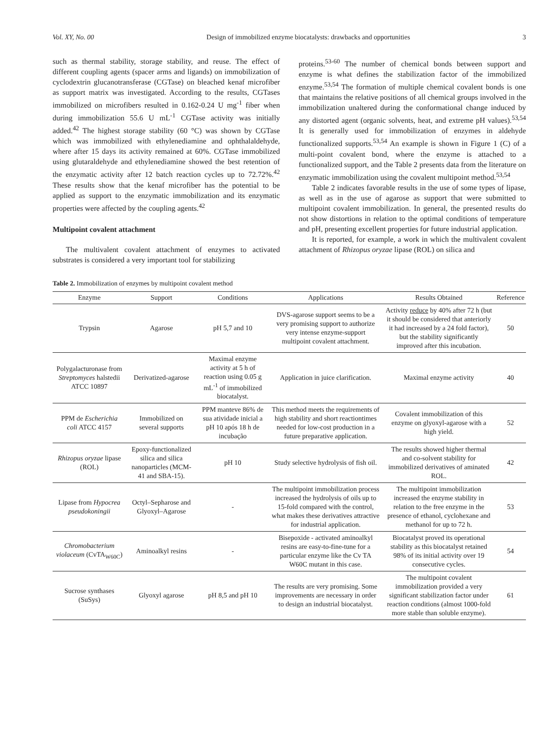Vol. XY, No. 00 Design of immobilized enzyme biocatalysts: drawbacks and opportunities 3
such as thermal stability, storage stability, and reuse. The effect of different coupling agents (spacer arms and ligands) on immobilization of cyclodextrin glucanotransferase (CGTase) on bleached kenaf microfiber as support matrix was investigated. According to the results, CGTases immobilized on microfibers resulted in 0.162-0.24 U mg<sup>-1</sup> fiber when during immobilization 55.6 U mL<sup>-1</sup> CGTase activity was initially added.<sup>42</sup> The highest storage stability (60 °C) was shown by CGTase which was immobilized with ethylenediamine and ophthalaldehyde, where after 15 days its activity remained at 60%. CGTase immobilized using glutaraldehyde and ethylenediamine showed the best retention of the enzymatic activity after 12 batch reaction cycles up to 72.72%.<sup>42</sup> These results show that the kenaf microfiber has the potential to be applied as support to the enzymatic immobilization and its enzymatic properties were affected by the coupling agents.<sup>42</sup>
Multipoint covalent attachment
The multivalent covalent attachment of enzymes to activated substrates is considered a very important tool for stabilizing
proteins.<sup>53-60</sup> The number of chemical bonds between support and enzyme is what defines the stabilization factor of the immobilized enzyme.<sup>53,54</sup> The formation of multiple chemical covalent bonds is one that maintains the relative positions of all chemical groups involved in the immobilization unaltered during the conformational change induced by any distorted agent (organic solvents, heat, and extreme pH values).<sup>53,54</sup> It is generally used for immobilization of enzymes in aldehyde functionalized supports.<sup>53,54</sup> An example is shown in Figure 1 (C) of a multi-point covalent bond, where the enzyme is attached to a functionalized support, and the Table 2 presents data from the literature on enzymatic immobilization using the covalent multipoint method.<sup>53,54</sup>
Table 2 indicates favorable results in the use of some types of lipase, as well as in the use of agarose as support that were submitted to multipoint covalent immobilization. In general, the presented results do not show distortions in relation to the optimal conditions of temperature and pH, presenting excellent properties for future industrial application.
It is reported, for example, a work in which the multivalent covalent attachment of Rhizopus oryzae lipase (ROL) on silica and
Table 2. Immobilization of enzymes by multipoint covalent method
| Enzyme | Support | Conditions | Applications | Results Obtained | Reference |
| --- | --- | --- | --- | --- | --- |
| Trypsin | Agarose | pH 5,7 and 10 | DVS-agarose support seems to be a very promising support to authorize very intense enzyme-support multipoint covalent attachment. | Activity reduce by 40% after 72 h (but it should be considered that anteriorly it had increased by a 24 fold factor), but the stability significantly improved after this incubation. | 50 |
| Polygalacturonase from Streptomyces halstedii ATCC 10897 | Derivatized-agarose | Maximal enzyme activity at 5 h of reaction using 0.05 g mL<sup>-1</sup> of immobilized biocatalyst. | Application in juice clarification. | Maximal enzyme activity | 40 |
| PPM de Escherichia coli ATCC 4157 | Immobilized on several supports | PPM manteve 86% de sua atividade inicial a pH 10 após 18 h de incubação | This method meets the requirements of high stability and short reactiontimes needed for low-cost production in a future preparative application. | Covalent immobilization of this enzyme on glyoxyl-agarose with a high yield. | 52 |
| Rhizopus oryzae lipase (ROL) | Epoxy-functionalized silica and silica nanoparticles (MCM-41 and SBA-15). | pH 10 | Study selective hydrolysis of fish oil. | The results showed higher thermal and co-solvent stability for immobilized derivatives of aminated ROL. | 42 |
| Lipase from Hypocrea pseudokoningii | Octyl–Sepharose and Glyoxyl–Agarose | - | The multipoint immobilization process increased the hydrolysis of oils up to 15-fold compared with the control, what makes these derivatives attractive for industrial application. | The multipoint immobilization increased the enzyme stability in relation to the free enzyme in the presence of ethanol, cyclohexane and methanol for up to 72 h. | 53 |
| Chromobacterium violaceum (CvTA<sub>W60C</sub>) | Aminoalkyl resins | - | Bisepoxide - activated aminoalkyl resins are easy-to-fine-tune for a particular enzyme like the Cv TA W60C mutant in this case. | Biocatalyst proved its operational stability as this biocatalyst retained 98% of its initial activity over 19 consecutive cycles. | 54 |
| Sucrose synthases (SuSys) | Glyoxyl agarose | pH 8,5 and pH 10 | The results are very promising. Some improvements are necessary in order to design an industrial biocatalyst. | The multipoint covalent immobilization provided a very significant stabilization factor under reaction conditions (almost 1000-fold more stable than soluble enzyme). | 61 |